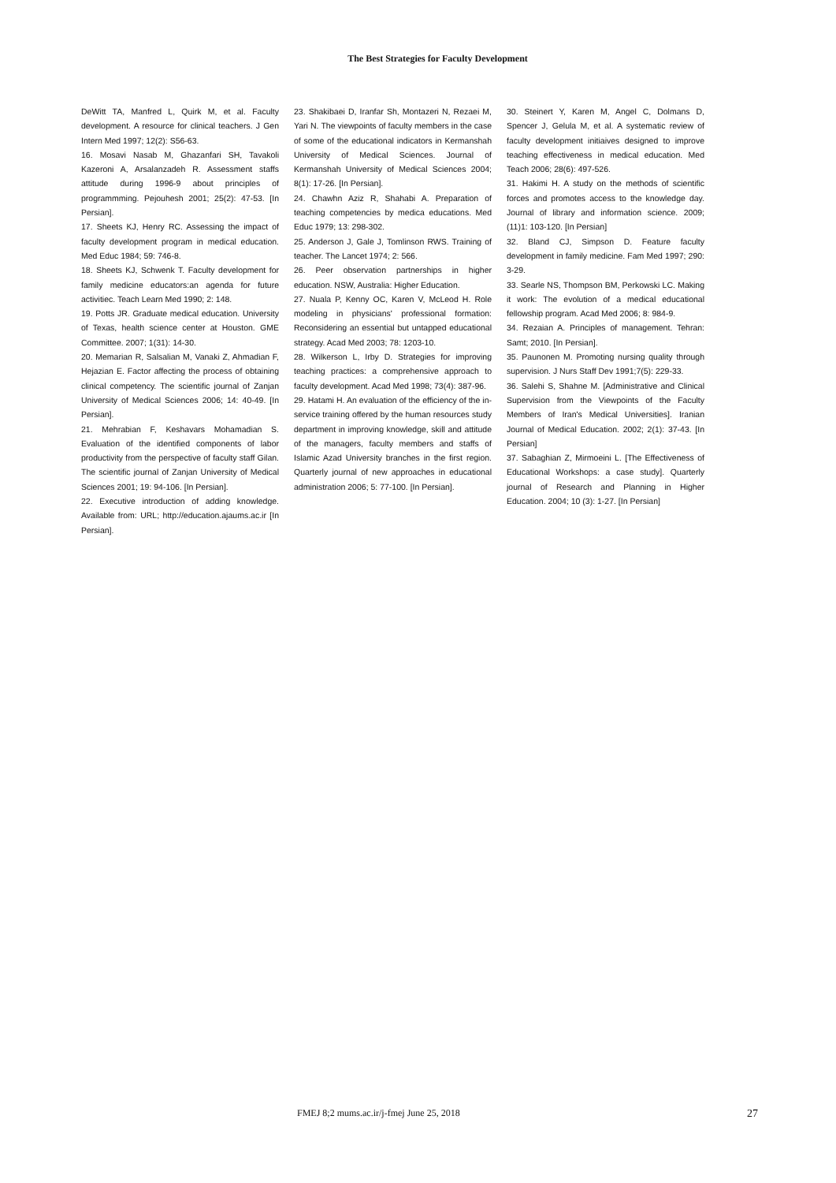The Best Strategies for Faculty Development
DeWitt TA, Manfred L, Quirk M, et al. Faculty development. A resource for clinical teachers. J Gen Intern Med 1997; 12(2): S56-63.
16. Mosavi Nasab M, Ghazanfari SH, Tavakoli Kazeroni A, Arsalanzadeh R. Assessment staffs attitude during 1996-9 about principles of programmming. Pejouhesh 2001; 25(2): 47-53. [In Persian].
17. Sheets KJ, Henry RC. Assessing the impact of faculty development program in medical education. Med Educ 1984; 59: 746-8.
18. Sheets KJ, Schwenk T. Faculty development for family medicine educators:an agenda for future activitiec. Teach Learn Med 1990; 2: 148.
19. Potts JR. Graduate medical education. University of Texas, health science center at Houston. GME Committee. 2007; 1(31): 14-30.
20. Memarian R, Salsalian M, Vanaki Z, Ahmadian F, Hejazian E. Factor affecting the process of obtaining clinical competency. The scientific journal of Zanjan University of Medical Sciences 2006; 14: 40-49. [In Persian].
21. Mehrabian F, Keshavars Mohamadian S. Evaluation of the identified components of labor productivity from the perspective of faculty staff Gilan. The scientific journal of Zanjan University of Medical Sciences 2001; 19: 94-106. [In Persian].
22. Executive introduction of adding knowledge. Available from: URL; http://education.ajaums.ac.ir [In Persian].
23. Shakibaei D, Iranfar Sh, Montazeri N, Rezaei M, Yari N. The viewpoints of faculty members in the case of some of the educational indicators in Kermanshah University of Medical Sciences. Journal of Kermanshah University of Medical Sciences 2004; 8(1): 17-26. [In Persian].
24. Chawhn Aziz R, Shahabi A. Preparation of teaching competencies by medica educations. Med Educ 1979; 13: 298-302.
25. Anderson J, Gale J, Tomlinson RWS. Training of teacher. The Lancet 1974; 2: 566.
26. Peer observation partnerships in higher education. NSW, Australia: Higher Education.
27. Nuala P, Kenny OC, Karen V, McLeod H. Role modeling in physicians' professional formation: Reconsidering an essential but untapped educational strategy. Acad Med 2003; 78: 1203-10.
28. Wilkerson L, Irby D. Strategies for improving teaching practices: a comprehensive approach to faculty development. Acad Med 1998; 73(4): 387-96.
29. Hatami H. An evaluation of the efficiency of the in-service training offered by the human resources study department in improving knowledge, skill and attitude of the managers, faculty members and staffs of Islamic Azad University branches in the first region. Quarterly journal of new approaches in educational administration 2006; 5: 77-100. [In Persian].
30. Steinert Y, Karen M, Angel C, Dolmans D, Spencer J, Gelula M, et al. A systematic review of faculty development initiaives designed to improve teaching effectiveness in medical education. Med Teach 2006; 28(6): 497-526.
31. Hakimi H. A study on the methods of scientific forces and promotes access to the knowledge day. Journal of library and information science. 2009; (11)1: 103-120. [In Persian]
32. Bland CJ, Simpson D. Feature faculty development in family medicine. Fam Med 1997; 290: 3-29.
33. Searle NS, Thompson BM, Perkowski LC. Making it work: The evolution of a medical educational fellowship program. Acad Med 2006; 8: 984-9.
34. Rezaian A. Principles of management. Tehran: Samt; 2010. [In Persian].
35. Paunonen M. Promoting nursing quality through supervision. J Nurs Staff Dev 1991;7(5): 229-33.
36. Salehi S, Shahne M. [Administrative and Clinical Supervision from the Viewpoints of the Faculty Members of Iran's Medical Universities]. Iranian Journal of Medical Education. 2002; 2(1): 37-43. [In Persian]
37. Sabaghian Z, Mirmoeini L. [The Effectiveness of Educational Workshops: a case study]. Quarterly journal of Research and Planning in Higher Education. 2004; 10 (3): 1-27. [In Persian]
FMEJ 8;2 mums.ac.ir/j-fmej June 25, 2018 27